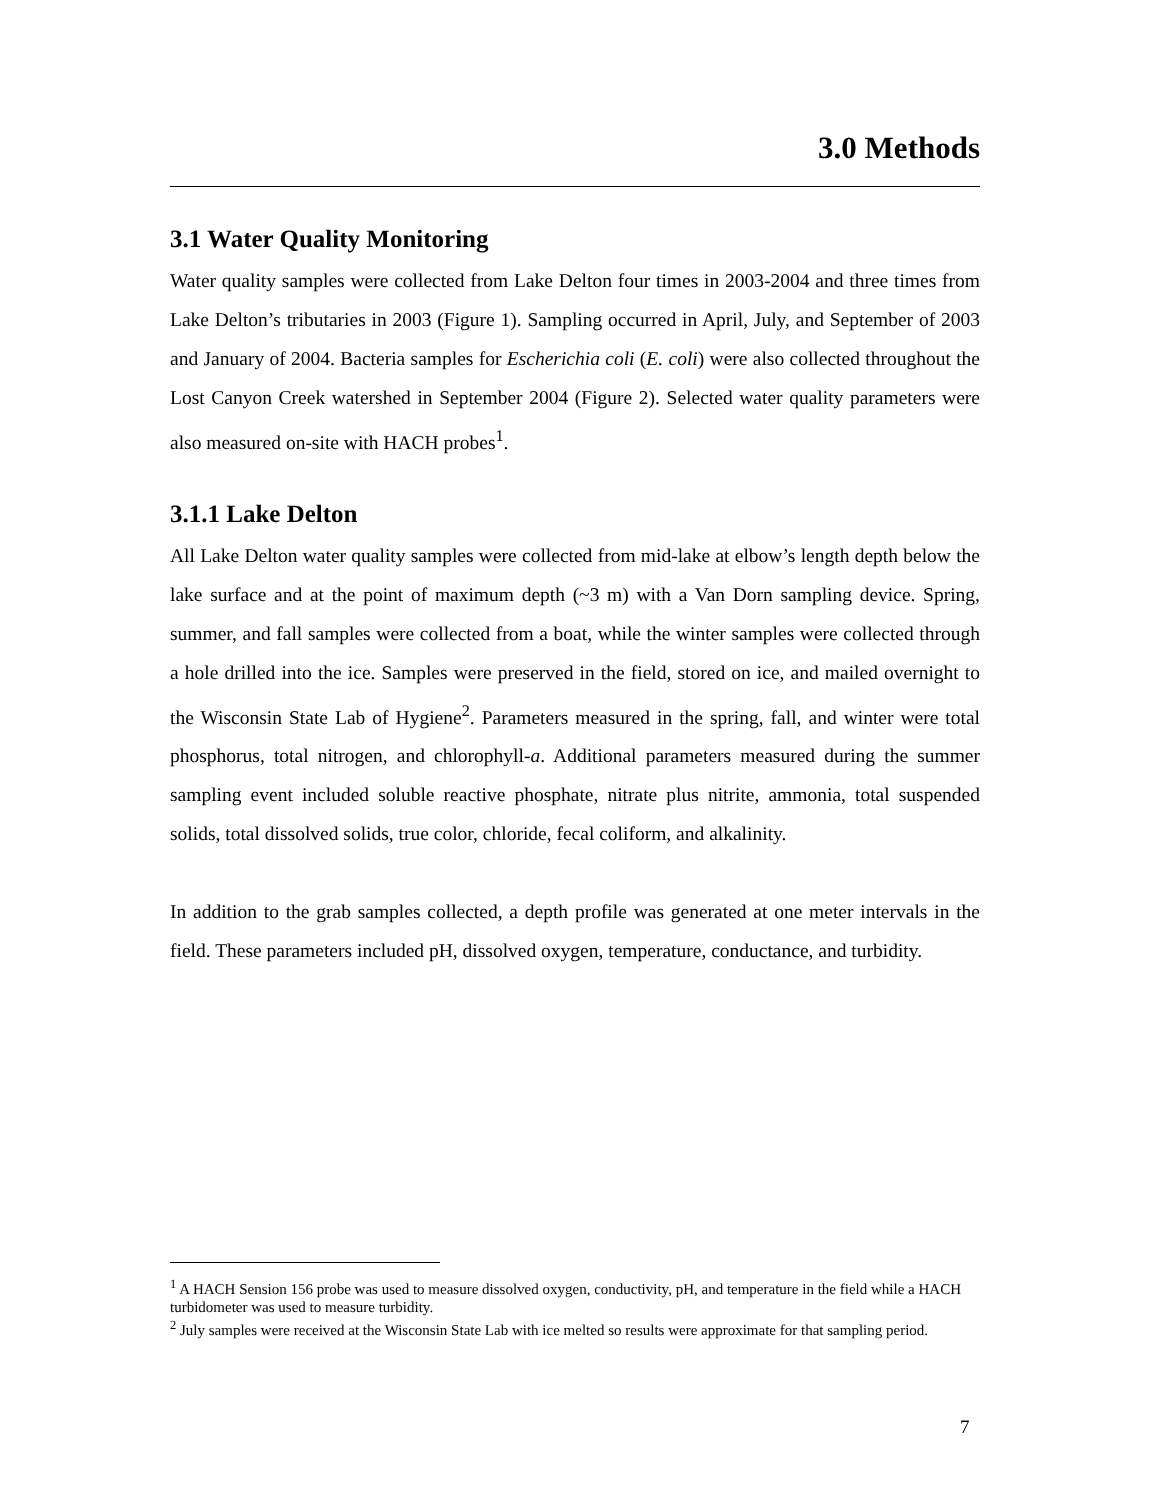3.0 Methods
3.1 Water Quality Monitoring
Water quality samples were collected from Lake Delton four times in 2003-2004 and three times from Lake Delton’s tributaries in 2003 (Figure 1). Sampling occurred in April, July, and September of 2003 and January of 2004. Bacteria samples for Escherichia coli (E. coli) were also collected throughout the Lost Canyon Creek watershed in September 2004 (Figure 2). Selected water quality parameters were also measured on-site with HACH probes<sup>1</sup>.
3.1.1 Lake Delton
All Lake Delton water quality samples were collected from mid-lake at elbow’s length depth below the lake surface and at the point of maximum depth (~3 m) with a Van Dorn sampling device. Spring, summer, and fall samples were collected from a boat, while the winter samples were collected through a hole drilled into the ice. Samples were preserved in the field, stored on ice, and mailed overnight to the Wisconsin State Lab of Hygiene<sup>2</sup>. Parameters measured in the spring, fall, and winter were total phosphorus, total nitrogen, and chlorophyll-a. Additional parameters measured during the summer sampling event included soluble reactive phosphate, nitrate plus nitrite, ammonia, total suspended solids, total dissolved solids, true color, chloride, fecal coliform, and alkalinity.
In addition to the grab samples collected, a depth profile was generated at one meter intervals in the field. These parameters included pH, dissolved oxygen, temperature, conductance, and turbidity.
<sup>1</sup> A HACH Sension 156 probe was used to measure dissolved oxygen, conductivity, pH, and temperature in the field while a HACH turbidometer was used to measure turbidity.
<sup>2</sup> July samples were received at the Wisconsin State Lab with ice melted so results were approximate for that sampling period.
7